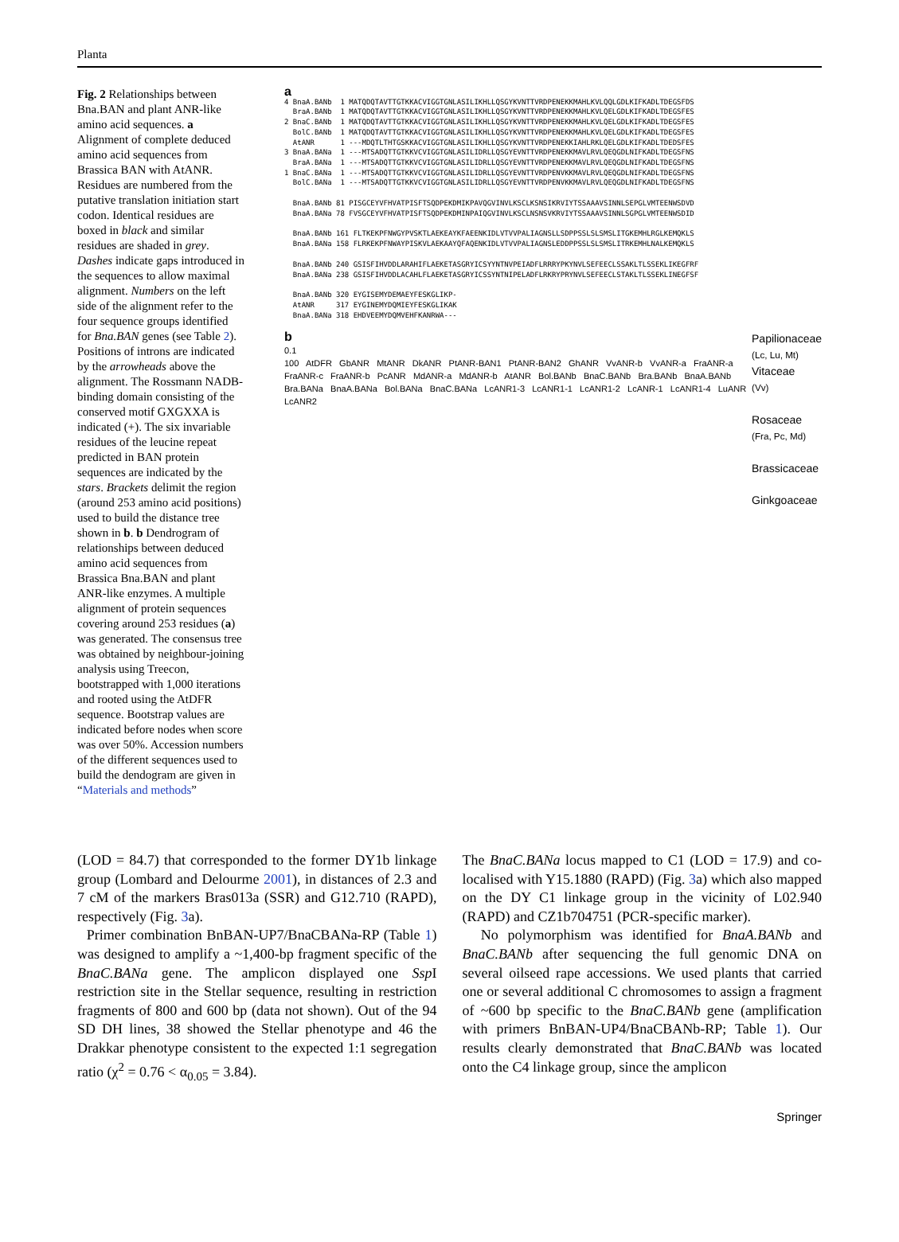Planta
Fig. 2 Relationships between Bna.BAN and plant ANR-like amino acid sequences. a Alignment of complete deduced amino acid sequences from Brassica BAN with AtANR. Residues are numbered from the putative translation initiation start codon. Identical residues are boxed in black and similar residues are shaded in grey. Dashes indicate gaps introduced in the sequences to allow maximal alignment. Numbers on the left side of the alignment refer to the four sequence groups identified for Bna.BAN genes (see Table 2). Positions of introns are indicated by the arrowheads above the alignment. The Rossmann NADB-binding domain consisting of the conserved motif GXGXXA is indicated (+). The six invariable residues of the leucine repeat predicted in BAN protein sequences are indicated by the stars. Brackets delimit the region (around 253 amino acid positions) used to build the distance tree shown in b. b Dendrogram of relationships between deduced amino acid sequences from Brassica Bna.BAN and plant ANR-like enzymes. A multiple alignment of protein sequences covering around 253 residues (a) was generated. The consensus tree was obtained by neighbour-joining analysis using Treecon, bootstrapped with 1,000 iterations and rooted using the AtDFR sequence. Bootstrap values are indicated before nodes when score was over 50%. Accession numbers of the different sequences used to build the dendogram are given in “Materials and methods”
a
4 BnaA.BANb 1 MATQDQTAVTTGTKKACVIGGTGNLASILIKHLLQSGYKVNTTVRDPENEKKMAHLKVLQQLGDLKIFKADLTDEGSFDS BraA.BANb 1 MATQDQTAVTTGTKKACVIGGTGNLASILIKHLLQSGYKVNTTVRDPENEKKMAHLKVLQELGDLKIFKADLTDEGSFES 2 BnaC.BANb 1 MATQDQTAVTTGTKKACVIGGTGNLASILIKHLLQSGYKVNTTVRDPENEKKMAHLKVLQELGDLKIFKADLTDEGSFES BolC.BANb 1 MATQDQTAVTTGTKKACVIGGTGNLASILIKHLLQSGYKVNTTVRDPENEKKMAHLKVLQELGDLKIFKADLTDEGSFES AtANR 1 ---MDQTLTHTGSKKACVIGGTGNLASILIKHLLQSGYKVNTTVRDPENEKKIAHLRKLQELGDLKIFKADLTDEDSFES 3 BnaA.BANa 1 ---MTSADQTTGTKKVCVIGGTGNLASILIDRLLQSGYEVNTTVRDPENEKKMAVLRVLQEQGDLNIFKADLTDEGSFNS BraA.BANa 1 ---MTSADQTTGTKKVCVIGGTGNLASILIDRLLQSGYEVNTTVRDPENEKKMAVLRVLQEQGDLNIFKADLTDEGSFNS 1 BnaC.BANa 1 ---MTSADQTTGTKKVCVIGGTGNLASILIDRLLQSGYEVNTTVRDPENVKKMAVLRVLQEQGDLNIFKADLTDEGSFNS BolC.BANa 1 ---MTSADQTTGTKKVCVIGGTGNLASILIDRLLQSGYEVNTTVRDPENVKKMAVLRVLQEQGDLNIFKADLTDEGSFNS
BnaA.BANb 81 PISGCEYVFHVATPISFTSQDPEKDMIKPAVQGVINVLKSCLKSNSIKRVIYTSSAAAVSINNLSEPGLVMTEENWSDVD BnaA.BANa 78 FVSGCEYVFHVATPISFTSQDPEKDMINPAIQGVINVLKSCLNSNSVKRVIYTSSAAAVSINNLSGPGLVMTEENWSDID
BnaA.BANb 161 FLTKEKPFNWGYPVSKTLAEKEAYKFAEENKIDLVTVVPALIAGNSLLSDPPSSLSLSMSLITGKEMHLRGLKEMQKLS BnaA.BANa 158 FLRKEKPFNWAYPISKVLAEKAAYQFAQENKIDLVTVVPALIAGNSLEDDPPSSLSLSMSLITRKEMHLNALKEMQKLS
BnaA.BANb 240 GSISFIHVDDLARAHIFLAEKETASGRYICSYYNTNVPEIADFLRRRYPKYNVLSEFEECLSSAKLTLSSEKLIKEGFRF BnaA.BANa 238 GSISFIHVDDLACAHLFLAEKETASGRYICSSYNTNIPELADFLRKRYPRYNVLSEFEECLSTAKLTLSSEKLINEGFSF
BnaA.BANb 320 EYGISEMYDEMAEYFESKGLIKP- AtANR 317 EYGINEMYDQMIEYFESKGLIKAK BnaA.BANa 318 EHDVEEMYDQMVEHFKANRWA---
b
0.1
100 AtDFR GbANR MtANR DkANR PtANR-BAN1 PtANR-BAN2 GhANR VvANR-b VvANR-a FraANR-a FraANR-c FraANR-b PcANR MdANR-a MdANR-b AtANR Bol.BANb BnaC.BANb Bra.BANb BnaA.BANb Bra.BANa BnaA.BANa Bol.BANa BnaC.BANa LcANR1-3 LcANR1-1 LcANR1-2 LcANR-1 LcANR1-4 LuANR LcANR2
Papilionaceae
(Lc, Lu, Mt)
Vitaceae
(Vv)
Rosaceae
(Fra, Pc, Md)
Brassicaceae
Ginkgoaceae
(LOD = 84.7) that corresponded to the former DY1b linkage group (Lombard and Delourme 2001), in distances of 2.3 and 7 cM of the markers Bras013a (SSR) and G12.710 (RAPD), respectively (Fig. 3a).
Primer combination BnBAN-UP7/BnaCBANa-RP (Table 1) was designed to amplify a ~1,400-bp fragment specific of the BnaC.BANa gene. The amplicon displayed one Ssp I restriction site in the Stellar sequence, resulting in restriction fragments of 800 and 600 bp (data not shown). Out of the 94 SD DH lines, 38 showed the Stellar phenotype and 46 the Drakkar phenotype consistent to the expected 1:1 segregation ratio (χ<sup>2</sup> = 0.76 < α<sub>0.05</sub> = 3.84).
The BnaC.BANa locus mapped to C1 (LOD = 17.9) and co-localised with Y15.1880 (RAPD) (Fig. 3a) which also mapped on the DY C1 linkage group in the vicinity of L02.940 (RAPD) and CZ1b704751 (PCR-specific marker).
No polymorphism was identified for BnaA.BANb and BnaC.BANb after sequencing the full genomic DNA on several oilseed rape accessions. We used plants that carried one or several additional C chromosomes to assign a fragment of ~600 bp specific to the BnaC.BANb gene (amplification with primers BnBAN-UP4/BnaCBANb-RP; Table 1). Our results clearly demonstrated that BnaC.BANb was located onto the C4 linkage group, since the amplicon
Springer